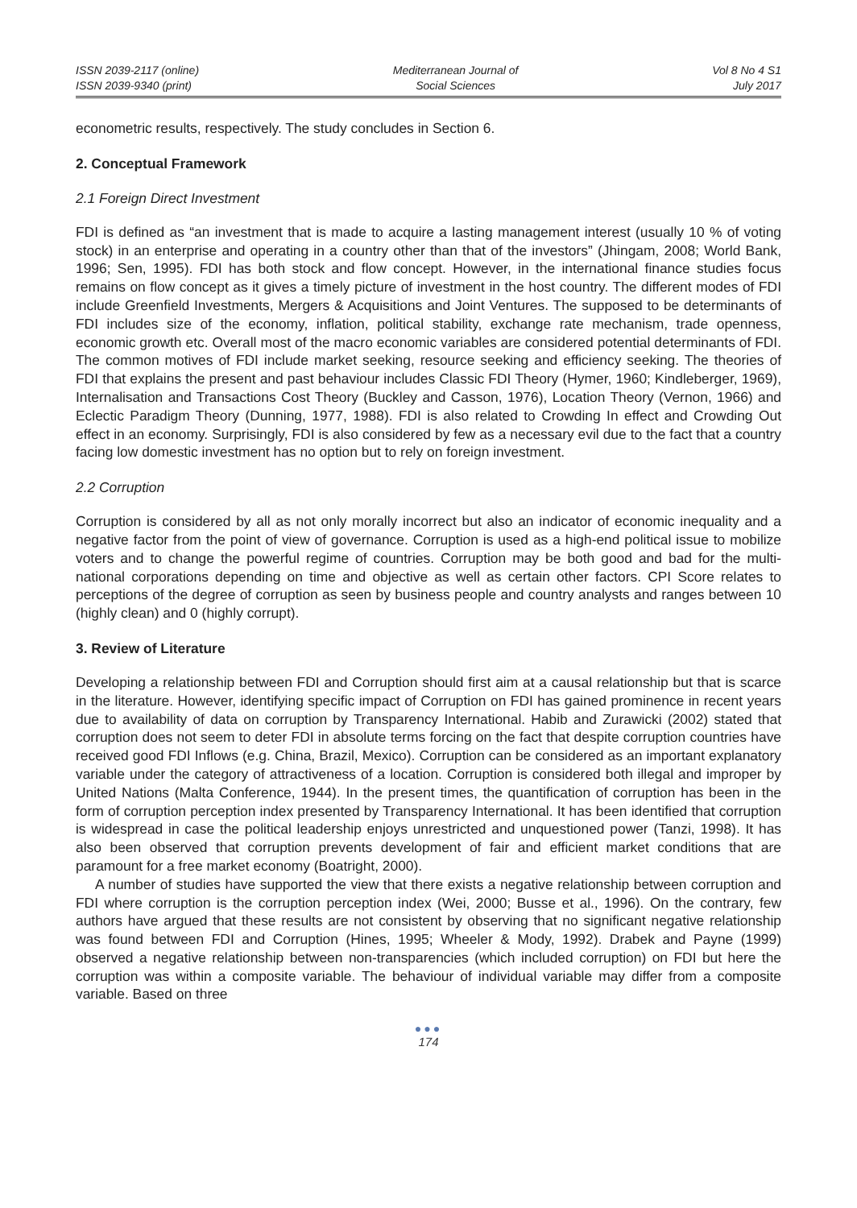ISSN 2039-2117 (online)
ISSN 2039-9340 (print)
Mediterranean Journal of
Social Sciences
Vol 8 No 4 S1
July 2017
econometric results, respectively. The study concludes in Section 6.
2. Conceptual Framework
2.1 Foreign Direct Investment
FDI is defined as “an investment that is made to acquire a lasting management interest (usually 10 % of voting stock) in an enterprise and operating in a country other than that of the investors” (Jhingam, 2008; World Bank, 1996; Sen, 1995). FDI has both stock and flow concept. However, in the international finance studies focus remains on flow concept as it gives a timely picture of investment in the host country. The different modes of FDI include Greenfield Investments, Mergers & Acquisitions and Joint Ventures. The supposed to be determinants of FDI includes size of the economy, inflation, political stability, exchange rate mechanism, trade openness, economic growth etc. Overall most of the macro economic variables are considered potential determinants of FDI. The common motives of FDI include market seeking, resource seeking and efficiency seeking. The theories of FDI that explains the present and past behaviour includes Classic FDI Theory (Hymer, 1960; Kindleberger, 1969), Internalisation and Transactions Cost Theory (Buckley and Casson, 1976), Location Theory (Vernon, 1966) and Eclectic Paradigm Theory (Dunning, 1977, 1988). FDI is also related to Crowding In effect and Crowding Out effect in an economy. Surprisingly, FDI is also considered by few as a necessary evil due to the fact that a country facing low domestic investment has no option but to rely on foreign investment.
2.2 Corruption
Corruption is considered by all as not only morally incorrect but also an indicator of economic inequality and a negative factor from the point of view of governance. Corruption is used as a high-end political issue to mobilize voters and to change the powerful regime of countries. Corruption may be both good and bad for the multi-national corporations depending on time and objective as well as certain other factors. CPI Score relates to perceptions of the degree of corruption as seen by business people and country analysts and ranges between 10 (highly clean) and 0 (highly corrupt).
3. Review of Literature
Developing a relationship between FDI and Corruption should first aim at a causal relationship but that is scarce in the literature. However, identifying specific impact of Corruption on FDI has gained prominence in recent years due to availability of data on corruption by Transparency International. Habib and Zurawicki (2002) stated that corruption does not seem to deter FDI in absolute terms forcing on the fact that despite corruption countries have received good FDI Inflows (e.g. China, Brazil, Mexico). Corruption can be considered as an important explanatory variable under the category of attractiveness of a location. Corruption is considered both illegal and improper by United Nations (Malta Conference, 1944). In the present times, the quantification of corruption has been in the form of corruption perception index presented by Transparency International. It has been identified that corruption is widespread in case the political leadership enjoys unrestricted and unquestioned power (Tanzi, 1998). It has also been observed that corruption prevents development of fair and efficient market conditions that are paramount for a free market economy (Boatright, 2000).
A number of studies have supported the view that there exists a negative relationship between corruption and FDI where corruption is the corruption perception index (Wei, 2000; Busse et al., 1996). On the contrary, few authors have argued that these results are not consistent by observing that no significant negative relationship was found between FDI and Corruption (Hines, 1995; Wheeler & Mody, 1992). Drabek and Payne (1999) observed a negative relationship between non-transparencies (which included corruption) on FDI but here the corruption was within a composite variable. The behaviour of individual variable may differ from a composite variable. Based on three
●●●
174